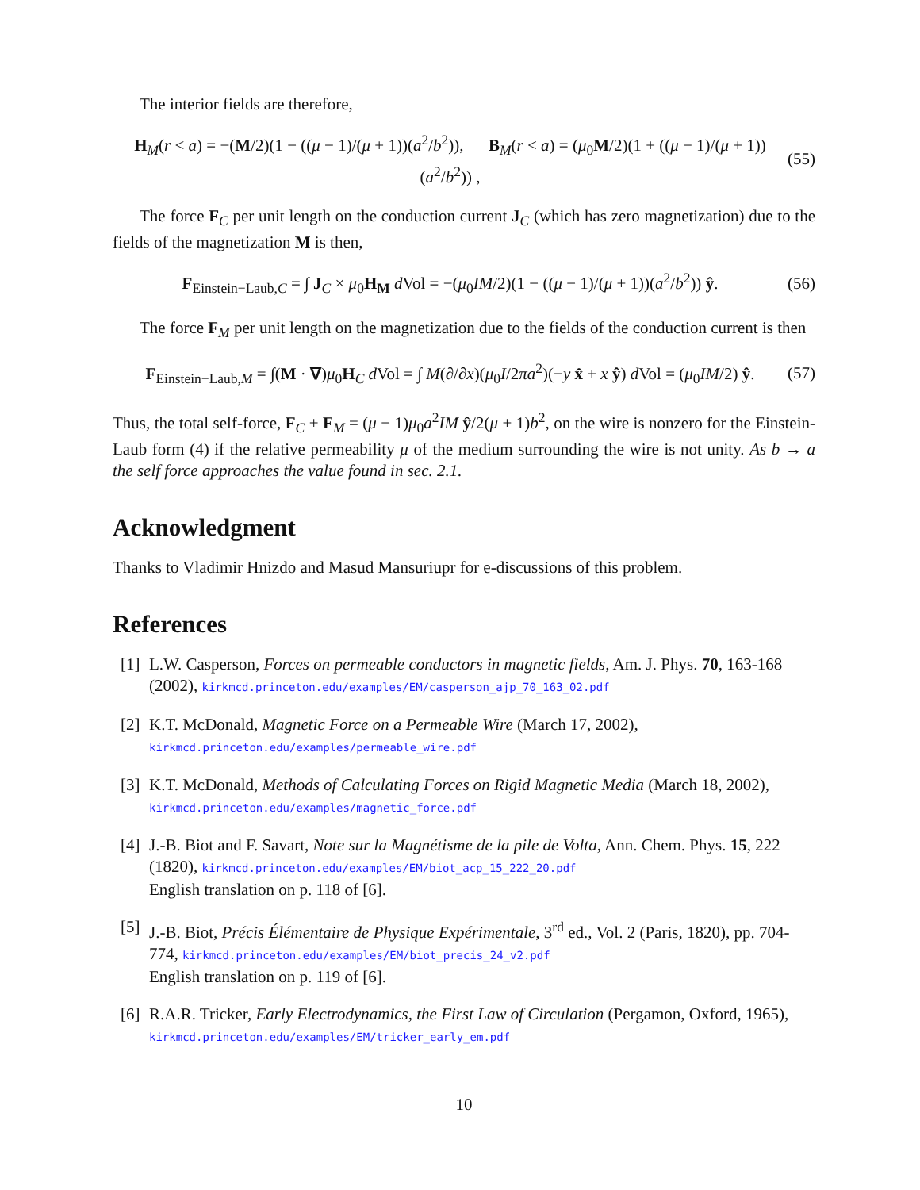The interior fields are therefore,
H<sub>M</sub>(r < a) = −(M/2)(1 − ((μ − 1)/(μ + 1))(a<sup>2</sup>/b<sup>2</sup>)), B<sub>M</sub>(r < a) = (μ<sub>0</sub>M/2)(1 + ((μ − 1)/(μ + 1))(a<sup>2</sup>/b<sup>2</sup>)) , (55)
The force F<sub>C</sub> per unit length on the conduction current J<sub>C</sub> (which has zero magnetization) due to the fields of the magnetization M is then,
F<sub>Einstein−Laub,C</sub> = ∫ J<sub>C</sub> × μ<sub>0</sub>H<sub>M</sub> d Vol = −(μ<sub>0</sub>IM/2)(1 − ((μ − 1)/(μ + 1))(a<sup>2</sup>/b<sup>2</sup>)) ŷ. (56)
The force F<sub>M</sub> per unit length on the magnetization due to the fields of the conduction current is then
F<sub>Einstein−Laub,M</sub> = ∫(M · ∇)μ<sub>0</sub>H<sub>C</sub> d Vol = ∫ M(∂/∂x)(μ<sub>0</sub>I/2πa<sup>2</sup>)(−y x̂ + x ŷ) d Vol = (μ<sub>0</sub>IM/2) ŷ. (57)
Thus, the total self-force, F<sub>C</sub> + F<sub>M</sub> = (μ − 1)μ<sub>0</sub>a<sup>2</sup>IM ŷ/2(μ + 1)b<sup>2</sup>, on the wire is nonzero for the Einstein-Laub form (4) if the relative permeability μ of the medium surrounding the wire is not unity. As b → a the self force approaches the value found in sec. 2.1.
Acknowledgment
Thanks to Vladimir Hnizdo and Masud Mansuriupr for e-discussions of this problem.
References
[1] L.W. Casperson, Forces on permeable conductors in magnetic fields, Am. J. Phys. 70, 163-168 (2002), kirkmcd.princeton.edu/examples/EM/casperson_ajp_70_163_02.pdf
[2] K.T. McDonald, Magnetic Force on a Permeable Wire (March 17, 2002),
kirkmcd.princeton.edu/examples/permeable_wire.pdf
[3] K.T. McDonald, Methods of Calculating Forces on Rigid Magnetic Media (March 18, 2002), kirkmcd.princeton.edu/examples/magnetic_force.pdf
[4] J.-B. Biot and F. Savart, Note sur la Magnétisme de la pile de Volta, Ann. Chem. Phys. 15, 222 (1820), kirkmcd.princeton.edu/examples/EM/biot_acp_15_222_20.pdf
English translation on p. 118 of [6].
[5] J.-B. Biot, Précis Élémentaire de Physique Expérimentale, 3<sup>rd</sup> ed., Vol. 2 (Paris, 1820), pp. 704-774, kirkmcd.princeton.edu/examples/EM/biot_precis_24_v2.pdf
English translation on p. 119 of [6].
[6] R.A.R. Tricker, Early Electrodynamics, the First Law of Circulation (Pergamon, Oxford, 1965), kirkmcd.princeton.edu/examples/EM/tricker_early_em.pdf
10